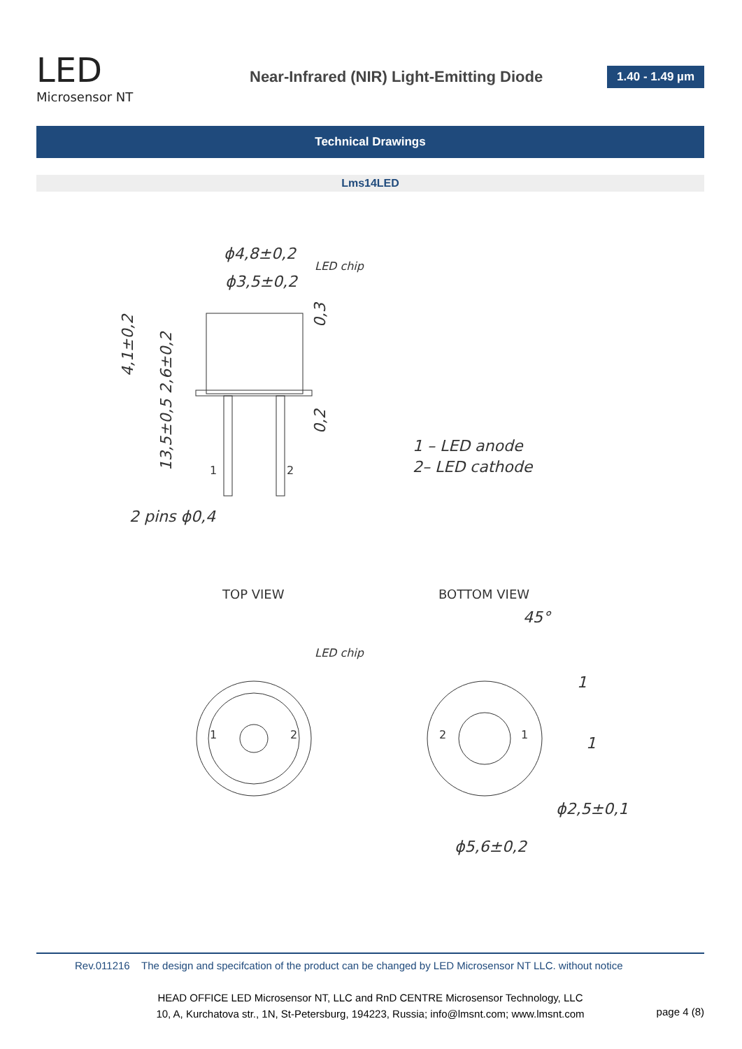LED
Microsensor NT
Near-Infrared (NIR) Light-Emitting Diode
1.40 - 1.49 µm
Technical Drawings
Lms14LED
ϕ4,8±0,2
ϕ3,5±0,2
LED chip
4,1±0,2
2,6±0,2
13,5±0,5
0,3
0,2
1
2
2 pins ϕ0,4
1 – LED anode
2– LED cathode
TOP VIEW
BOTTOM VIEW
LED chip
1
2
2
1
45°
1
1
ϕ2,5±0,1
ϕ5,6±0,2
Rev.011216 The design and specifcation of the product can be changed by LED Microsensor NT LLC. without notice
HEAD OFFICE LED Microsensor NT, LLC and RnD CENTRE Microsensor Technology, LLC
10, A, Kurchatova str., 1N, St-Petersburg, 194223, Russia; info@lmsnt.com; www.lmsnt.com
page 4 (8)